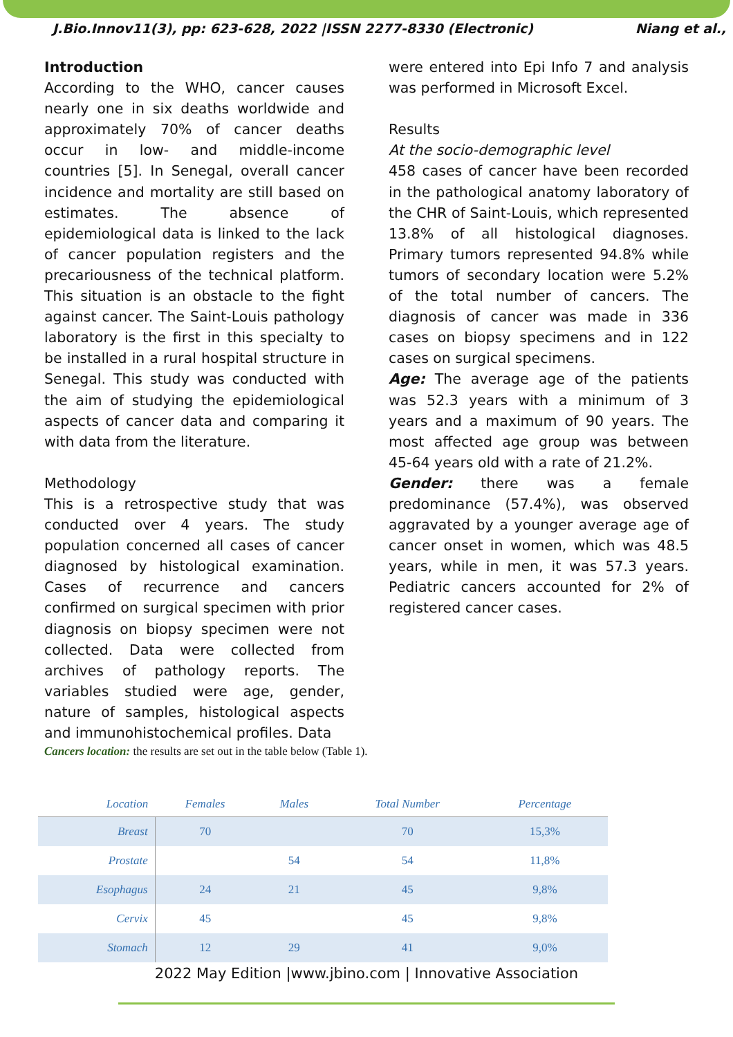J.Bio.Innov11(3), pp: 623-628, 2022 |ISSN 2277-8330 (Electronic) Niang et al.,
Introduction
According to the WHO, cancer causes nearly one in six deaths worldwide and approximately 70% of cancer deaths occur in low- and middle-income countries [5]. In Senegal, overall cancer incidence and mortality are still based on estimates. The absence of epidemiological data is linked to the lack of cancer population registers and the precariousness of the technical platform. This situation is an obstacle to the fight against cancer. The Saint-Louis pathology laboratory is the first in this specialty to be installed in a rural hospital structure in Senegal. This study was conducted with the aim of studying the epidemiological aspects of cancer data and comparing it with data from the literature.
Methodology
This is a retrospective study that was conducted over 4 years. The study population concerned all cases of cancer diagnosed by histological examination. Cases of recurrence and cancers confirmed on surgical specimen with prior diagnosis on biopsy specimen were not collected. Data were collected from archives of pathology reports. The variables studied were age, gender, nature of samples, histological aspects and immunohistochemical profiles. Data
were entered into Epi Info 7 and analysis was performed in Microsoft Excel.
Results
At the socio-demographic level
458 cases of cancer have been recorded in the pathological anatomy laboratory of the CHR of Saint-Louis, which represented 13.8% of all histological diagnoses. Primary tumors represented 94.8% while tumors of secondary location were 5.2% of the total number of cancers. The diagnosis of cancer was made in 336 cases on biopsy specimens and in 122 cases on surgical specimens.
Age: The average age of the patients was 52.3 years with a minimum of 3 years and a maximum of 90 years. The most affected age group was between 45-64 years old with a rate of 21.2%.
Gender: there was a female predominance (57.4%), was observed aggravated by a younger average age of cancer onset in women, which was 48.5 years, while in men, it was 57.3 years. Pediatric cancers accounted for 2% of registered cancer cases.
Cancers location: the results are set out in the table below (Table 1).
| Location | Females | Males | Total Number | Percentage |
| --- | --- | --- | --- | --- |
| Breast | 70 | | 70 | 15,3% |
| Prostate | | 54 | 54 | 11,8% |
| Esophagus | 24 | 21 | 45 | 9,8% |
| Cervix | 45 | | 45 | 9,8% |
| Stomach | 12 | 29 | 41 | 9,0% |
2022 May Edition |www.jbino.com | Innovative Association